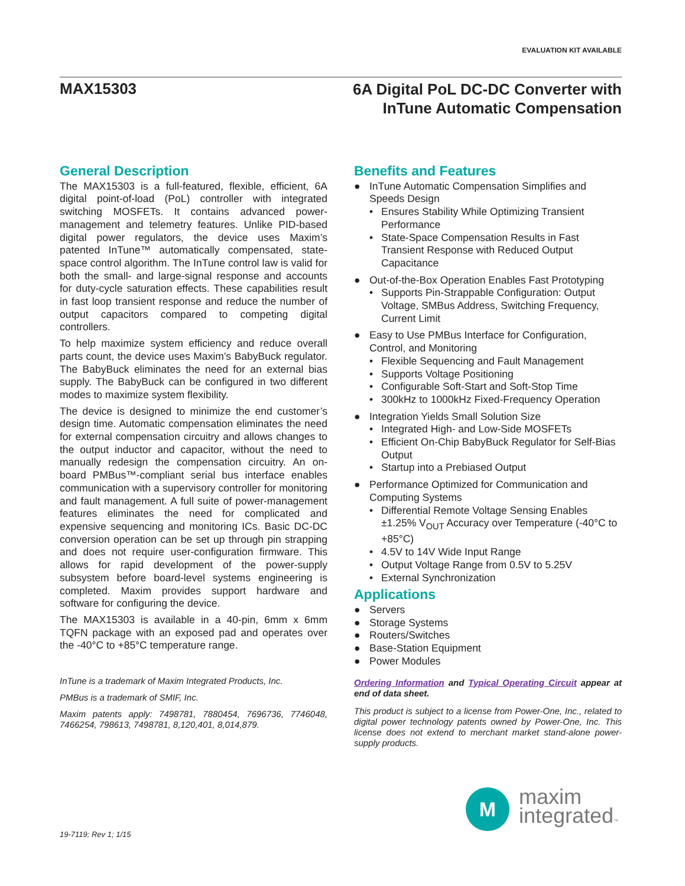EVALUATION KIT AVAILABLE
MAX15303
6A Digital PoL DC-DC Converter with
InTune Automatic Compensation
General Description
The MAX15303 is a full-featured, flexible, efficient, 6A digital point-of-load (PoL) controller with integrated switching MOSFETs. It contains advanced power-management and telemetry features. Unlike PID-based digital power regulators, the device uses Maxim’s patented InTune™ automatically compensated, state-space control algorithm. The InTune control law is valid for both the small- and large-signal response and accounts for duty-cycle saturation effects. These capabilities result in fast loop transient response and reduce the number of output capacitors compared to competing digital controllers.
To help maximize system efficiency and reduce overall parts count, the device uses Maxim’s BabyBuck regulator. The BabyBuck eliminates the need for an external bias supply. The BabyBuck can be configured in two different modes to maximize system flexibility.
The device is designed to minimize the end customer’s design time. Automatic compensation eliminates the need for external compensation circuitry and allows changes to the output inductor and capacitor, without the need to manually redesign the compensation circuitry. An on-board PMBus™-compliant serial bus interface enables communication with a supervisory controller for monitoring and fault management. A full suite of power-management features eliminates the need for complicated and expensive sequencing and monitoring ICs. Basic DC-DC conversion operation can be set up through pin strapping and does not require user-configuration firmware. This allows for rapid development of the power-supply subsystem before board-level systems engineering is completed. Maxim provides support hardware and software for configuring the device.
The MAX15303 is available in a 40-pin, 6mm x 6mm TQFN package with an exposed pad and operates over the -40°C to +85°C temperature range.
InTune is a trademark of Maxim Integrated Products, Inc.
PMBus is a trademark of SMIF, Inc.
Maxim patents apply: 7498781, 7880454, 7696736, 7746048, 7466254, 798613, 7498781, 8,120,401, 8,014,879.
Benefits and Features
● InTune Automatic Compensation Simplifies and Speeds Design
• Ensures Stability While Optimizing Transient Performance
• State-Space Compensation Results in Fast Transient Response with Reduced Output Capacitance
● Out-of-the-Box Operation Enables Fast Prototyping
• Supports Pin-Strappable Configuration: Output Voltage, SMBus Address, Switching Frequency, Current Limit
● Easy to Use PMBus Interface for Configuration, Control, and Monitoring
• Flexible Sequencing and Fault Management
• Supports Voltage Positioning
• Configurable Soft-Start and Soft-Stop Time
• 300kHz to 1000kHz Fixed-Frequency Operation
● Integration Yields Small Solution Size
• Integrated High- and Low-Side MOSFETs
• Efficient On-Chip BabyBuck Regulator for Self-Bias Output
• Startup into a Prebiased Output
● Performance Optimized for Communication and Computing Systems
• Differential Remote Voltage Sensing Enables ±1.25% V<sub>OUT</sub> Accuracy over Temperature (-40°C to +85°C)
• 4.5V to 14V Wide Input Range
• Output Voltage Range from 0.5V to 5.25V
• External Synchronization
Applications
● Servers
● Storage Systems
● Routers/Switches
● Base-Station Equipment
● Power Modules
Ordering Information and Typical Operating Circuit appear at end of data sheet.
This product is subject to a license from Power-One, Inc., related to digital power technology patents owned by Power-One, Inc. This license does not extend to merchant market stand-alone power-supply products.
M
maxim
integrated™
19-7119; Rev 1; 1/15